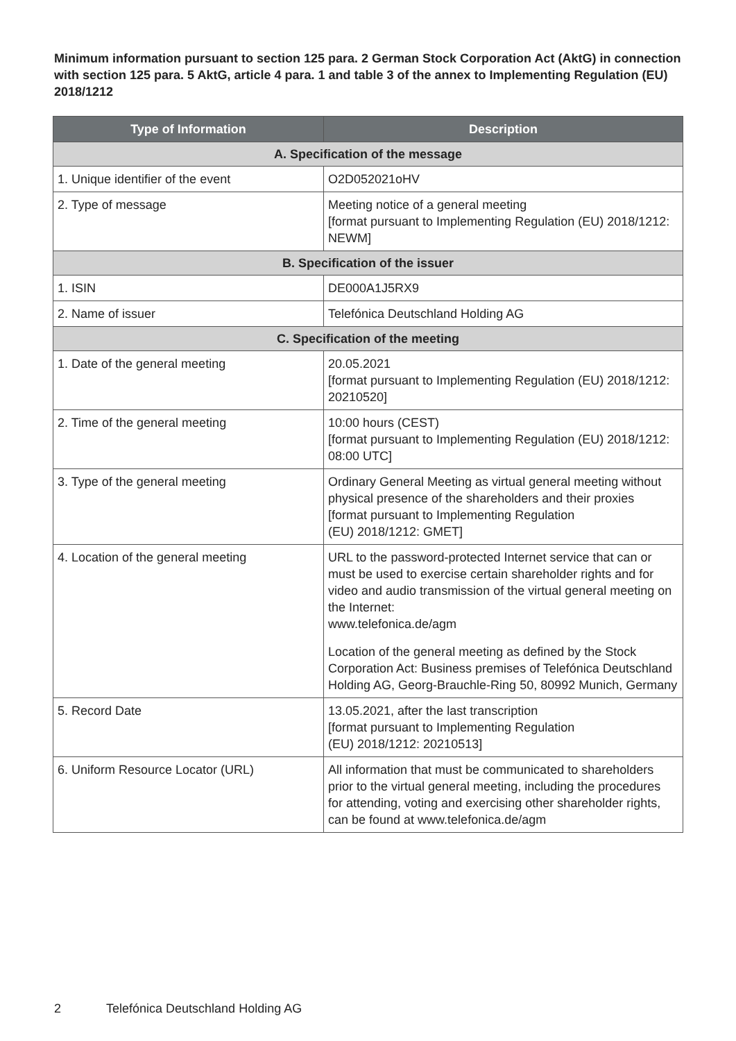Minimum information pursuant to section 125 para. 2 German Stock Corporation Act (AktG) in connection with section 125 para. 5 AktG, article 4 para. 1 and table 3 of the annex to Implementing Regulation (EU) 2018/1212
| Type of Information | Description |
| --- | --- |
| A. Specification of the message | |
| 1. Unique identifier of the event | O2D052021oHV |
| 2. Type of message | Meeting notice of a general meeting [format pursuant to Implementing Regulation (EU) 2018/1212: NEWM] |
| B. Specification of the issuer | |
| 1. ISIN | DE000A1J5RX9 |
| 2. Name of issuer | Telefónica Deutschland Holding AG |
| C. Specification of the meeting | |
| 1. Date of the general meeting | 20.05.2021 [format pursuant to Implementing Regulation (EU) 2018/1212: 20210520] |
| 2. Time of the general meeting | 10:00 hours (CEST) [format pursuant to Implementing Regulation (EU) 2018/1212: 08:00 UTC] |
| 3. Type of the general meeting | Ordinary General Meeting as virtual general meeting without physical presence of the shareholders and their proxies [format pursuant to Implementing Regulation (EU) 2018/1212: GMET] |
| 4. Location of the general meeting | URL to the password-protected Internet service that can or must be used to exercise certain shareholder rights and for video and audio transmission of the virtual general meeting on the Internet: www.telefonica.de/agm Location of the general meeting as defined by the Stock Corporation Act: Business premises of Telefónica Deutschland Holding AG, Georg-Brauchle-Ring 50, 80992 Munich, Germany |
| 5. Record Date | 13.05.2021, after the last transcription [format pursuant to Implementing Regulation (EU) 2018/1212: 20210513] |
| 6. Uniform Resource Locator (URL) | All information that must be communicated to shareholders prior to the virtual general meeting, including the procedures for attending, voting and exercising other shareholder rights, can be found at www.telefonica.de/agm |
2 Telefónica Deutschland Holding AG